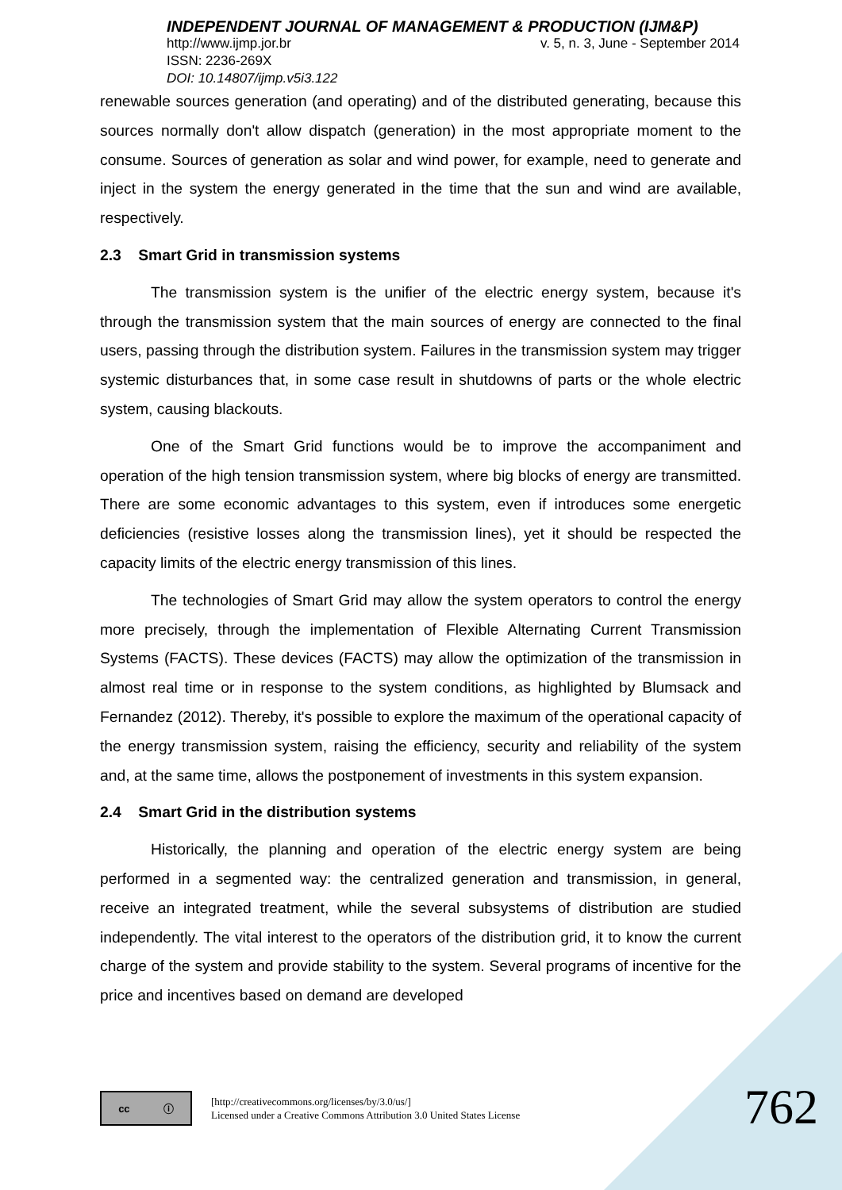INDEPENDENT JOURNAL OF MANAGEMENT & PRODUCTION (IJM&P)
http://www.ijmp.jor.br v. 5, n. 3, June - September 2014
ISSN: 2236-269X
DOI: 10.14807/ijmp.v5i3.122
renewable sources generation (and operating) and of the distributed generating, because this sources normally don't allow dispatch (generation) in the most appropriate moment to the consume. Sources of generation as solar and wind power, for example, need to generate and inject in the system the energy generated in the time that the sun and wind are available, respectively.
2.3 Smart Grid in transmission systems
The transmission system is the unifier of the electric energy system, because it's through the transmission system that the main sources of energy are connected to the final users, passing through the distribution system. Failures in the transmission system may trigger systemic disturbances that, in some case result in shutdowns of parts or the whole electric system, causing blackouts.
One of the Smart Grid functions would be to improve the accompaniment and operation of the high tension transmission system, where big blocks of energy are transmitted. There are some economic advantages to this system, even if introduces some energetic deficiencies (resistive losses along the transmission lines), yet it should be respected the capacity limits of the electric energy transmission of this lines.
The technologies of Smart Grid may allow the system operators to control the energy more precisely, through the implementation of Flexible Alternating Current Transmission Systems (FACTS). These devices (FACTS) may allow the optimization of the transmission in almost real time or in response to the system conditions, as highlighted by Blumsack and Fernandez (2012). Thereby, it's possible to explore the maximum of the operational capacity of the energy transmission system, raising the efficiency, security and reliability of the system and, at the same time, allows the postponement of investments in this system expansion.
2.4 Smart Grid in the distribution systems
Historically, the planning and operation of the electric energy system are being performed in a segmented way: the centralized generation and transmission, in general, receive an integrated treatment, while the several subsystems of distribution are studied independently. The vital interest to the operators of the distribution grid, it to know the current charge of the system and provide stability to the system. Several programs of incentive for the price and incentives based on demand are developed
cc ⓘ
[http://creativecommons.org/licenses/by/3.0/us/]
Licensed under a Creative Commons Attribution 3.0 United States License
762